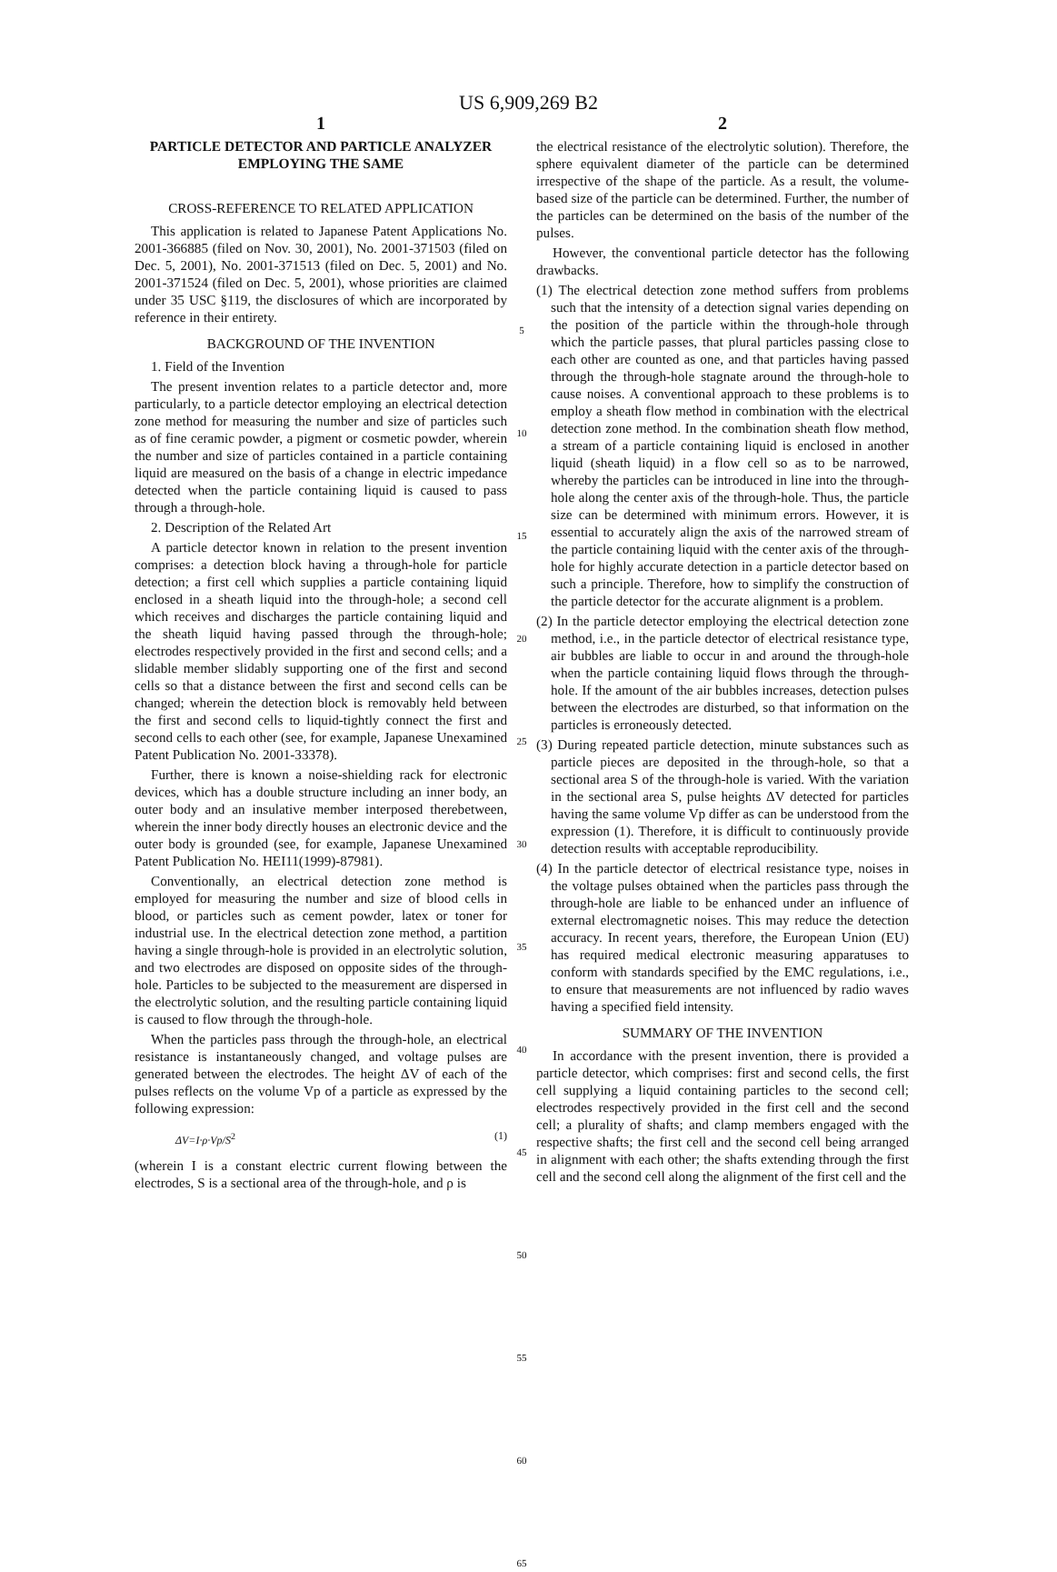US 6,909,269 B2
1
PARTICLE DETECTOR AND PARTICLE ANALYZER EMPLOYING THE SAME
CROSS-REFERENCE TO RELATED APPLICATION
This application is related to Japanese Patent Applications No. 2001-366885 (filed on Nov. 30, 2001), No. 2001-371503 (filed on Dec. 5, 2001), No. 2001-371513 (filed on Dec. 5, 2001) and No. 2001-371524 (filed on Dec. 5, 2001), whose priorities are claimed under 35 USC §119, the disclosures of which are incorporated by reference in their entirety.
BACKGROUND OF THE INVENTION
1. Field of the Invention
The present invention relates to a particle detector and, more particularly, to a particle detector employing an electrical detection zone method for measuring the number and size of particles such as of fine ceramic powder, a pigment or cosmetic powder, wherein the number and size of particles contained in a particle containing liquid are measured on the basis of a change in electric impedance detected when the particle containing liquid is caused to pass through a through-hole.
2. Description of the Related Art
A particle detector known in relation to the present invention comprises: a detection block having a through-hole for particle detection; a first cell which supplies a particle containing liquid enclosed in a sheath liquid into the through-hole; a second cell which receives and discharges the particle containing liquid and the sheath liquid having passed through the through-hole; electrodes respectively provided in the first and second cells; and a slidable member slidably supporting one of the first and second cells so that a distance between the first and second cells can be changed; wherein the detection block is removably held between the first and second cells to liquid-tightly connect the first and second cells to each other (see, for example, Japanese Unexamined Patent Publication No. 2001-33378).
Further, there is known a noise-shielding rack for electronic devices, which has a double structure including an inner body, an outer body and an insulative member interposed therebetween, wherein the inner body directly houses an electronic device and the outer body is grounded (see, for example, Japanese Unexamined Patent Publication No. HEI11(1999)-87981).
Conventionally, an electrical detection zone method is employed for measuring the number and size of blood cells in blood, or particles such as cement powder, latex or toner for industrial use. In the electrical detection zone method, a partition having a single through-hole is provided in an electrolytic solution, and two electrodes are disposed on opposite sides of the through-hole. Particles to be subjected to the measurement are dispersed in the electrolytic solution, and the resulting particle containing liquid is caused to flow through the through-hole.
When the particles pass through the through-hole, an electrical resistance is instantaneously changed, and voltage pulses are generated between the electrodes. The height ΔV of each of the pulses reflects on the volume Vp of a particle as expressed by the following expression:
ΔV=I·ρ·Vp/S<sup>2</sup> (1)
(wherein I is a constant electric current flowing between the electrodes, S is a sectional area of the through-hole, and ρ is
5
10
15
20
25
30
35
40
45
50
55
60
65
2
the electrical resistance of the electrolytic solution). Therefore, the sphere equivalent diameter of the particle can be determined irrespective of the shape of the particle. As a result, the volume-based size of the particle can be determined. Further, the number of the particles can be determined on the basis of the number of the pulses.
However, the conventional particle detector has the following drawbacks.
(1) The electrical detection zone method suffers from problems such that the intensity of a detection signal varies depending on the position of the particle within the through-hole through which the particle passes, that plural particles passing close to each other are counted as one, and that particles having passed through the through-hole stagnate around the through-hole to cause noises. A conventional approach to these problems is to employ a sheath flow method in combination with the electrical detection zone method. In the combination sheath flow method, a stream of a particle containing liquid is enclosed in another liquid (sheath liquid) in a flow cell so as to be narrowed, whereby the particles can be introduced in line into the through-hole along the center axis of the through-hole. Thus, the particle size can be determined with minimum errors. However, it is essential to accurately align the axis of the narrowed stream of the particle containing liquid with the center axis of the through-hole for highly accurate detection in a particle detector based on such a principle. Therefore, how to simplify the construction of the particle detector for the accurate alignment is a problem.
(2) In the particle detector employing the electrical detection zone method, i.e., in the particle detector of electrical resistance type, air bubbles are liable to occur in and around the through-hole when the particle containing liquid flows through the through-hole. If the amount of the air bubbles increases, detection pulses between the electrodes are disturbed, so that information on the particles is erroneously detected.
(3) During repeated particle detection, minute substances such as particle pieces are deposited in the through-hole, so that a sectional area S of the through-hole is varied. With the variation in the sectional area S, pulse heights ΔV detected for particles having the same volume Vp differ as can be understood from the expression (1). Therefore, it is difficult to continuously provide detection results with acceptable reproducibility.
(4) In the particle detector of electrical resistance type, noises in the voltage pulses obtained when the particles pass through the through-hole are liable to be enhanced under an influence of external electromagnetic noises. This may reduce the detection accuracy. In recent years, therefore, the European Union (EU) has required medical electronic measuring apparatuses to conform with standards specified by the EMC regulations, i.e., to ensure that measurements are not influenced by radio waves having a specified field intensity.
SUMMARY OF THE INVENTION
In accordance with the present invention, there is provided a particle detector, which comprises: first and second cells, the first cell supplying a liquid containing particles to the second cell; electrodes respectively provided in the first cell and the second cell; a plurality of shafts; and clamp members engaged with the respective shafts; the first cell and the second cell being arranged in alignment with each other; the shafts extending through the first cell and the second cell along the alignment of the first cell and the